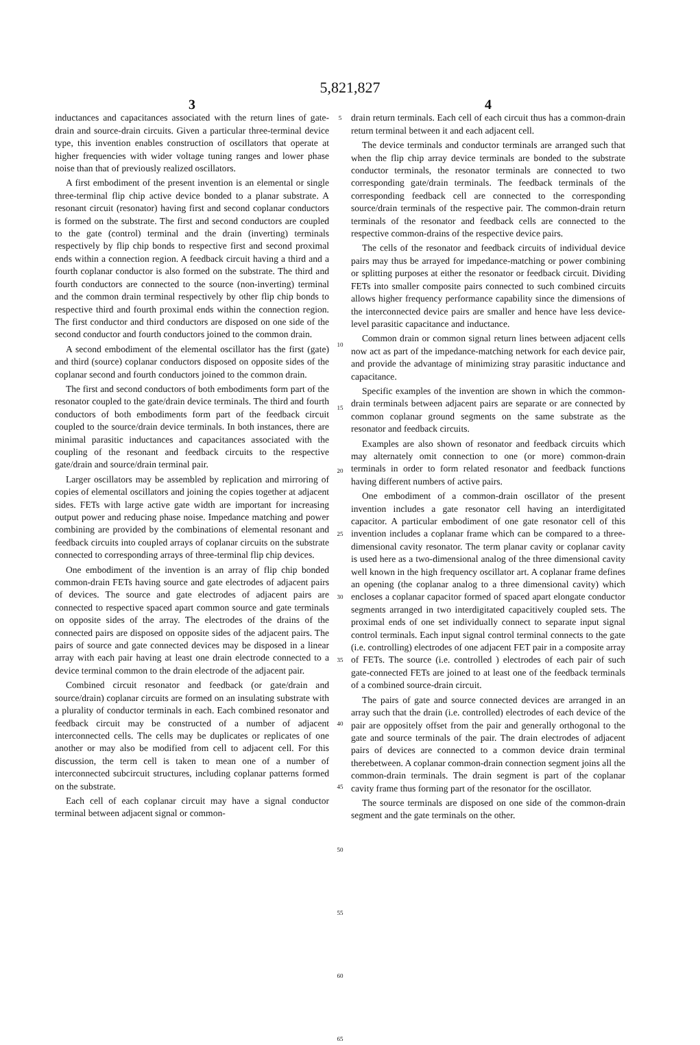5,821,827
3
inductances and capacitances associated with the return lines of gate-drain and source-drain circuits. Given a particular three-terminal device type, this invention enables construction of oscillators that operate at higher frequencies with wider voltage tuning ranges and lower phase noise than that of previously realized oscillators.
A first embodiment of the present invention is an elemental or single three-terminal flip chip active device bonded to a planar substrate. A resonant circuit (resonator) having first and second coplanar conductors is formed on the substrate. The first and second conductors are coupled to the gate (control) terminal and the drain (inverting) terminals respectively by flip chip bonds to respective first and second proximal ends within a connection region. A feedback circuit having a third and a fourth coplanar conductor is also formed on the substrate. The third and fourth conductors are connected to the source (non-inverting) terminal and the common drain terminal respectively by other flip chip bonds to respective third and fourth proximal ends within the connection region. The first conductor and third conductors are disposed on one side of the second conductor and fourth conductors joined to the common drain.
A second embodiment of the elemental oscillator has the first (gate) and third (source) coplanar conductors disposed on opposite sides of the coplanar second and fourth conductors joined to the common drain.
The first and second conductors of both embodiments form part of the resonator coupled to the gate/drain device terminals. The third and fourth conductors of both embodiments form part of the feedback circuit coupled to the source/drain device terminals. In both instances, there are minimal parasitic inductances and capacitances associated with the coupling of the resonant and feedback circuits to the respective gate/drain and source/drain terminal pair.
Larger oscillators may be assembled by replication and mirroring of copies of elemental oscillators and joining the copies together at adjacent sides. FETs with large active gate width are important for increasing output power and reducing phase noise. Impedance matching and power combining are provided by the combinations of elemental resonant and feedback circuits into coupled arrays of coplanar circuits on the substrate connected to corresponding arrays of three-terminal flip chip devices.
One embodiment of the invention is an array of flip chip bonded common-drain FETs having source and gate electrodes of adjacent pairs of devices. The source and gate electrodes of adjacent pairs are connected to respective spaced apart common source and gate terminals on opposite sides of the array. The electrodes of the drains of the connected pairs are disposed on opposite sides of the adjacent pairs. The pairs of source and gate connected devices may be disposed in a linear array with each pair having at least one drain electrode connected to a device terminal common to the drain electrode of the adjacent pair.
Combined circuit resonator and feedback (or gate/drain and source/drain) coplanar circuits are formed on an insulating substrate with a plurality of conductor terminals in each. Each combined resonator and feedback circuit may be constructed of a number of adjacent interconnected cells. The cells may be duplicates or replicates of one another or may also be modified from cell to adjacent cell. For this discussion, the term cell is taken to mean one of a number of interconnected subcircuit structures, including coplanar patterns formed on the substrate.
Each cell of each coplanar circuit may have a signal conductor terminal between adjacent signal or common-
5
10
15
20
25
30
35
40
45
50
55
60
65
4
drain return terminals. Each cell of each circuit thus has a common-drain return terminal between it and each adjacent cell.
The device terminals and conductor terminals are arranged such that when the flip chip array device terminals are bonded to the substrate conductor terminals, the resonator terminals are connected to two corresponding gate/drain terminals. The feedback terminals of the corresponding feedback cell are connected to the corresponding source/drain terminals of the respective pair. The common-drain return terminals of the resonator and feedback cells are connected to the respective common-drains of the respective device pairs.
The cells of the resonator and feedback circuits of individual device pairs may thus be arrayed for impedance-matching or power combining or splitting purposes at either the resonator or feedback circuit. Dividing FETs into smaller composite pairs connected to such combined circuits allows higher frequency performance capability since the dimensions of the interconnected device pairs are smaller and hence have less device-level parasitic capacitance and inductance.
Common drain or common signal return lines between adjacent cells now act as part of the impedance-matching network for each device pair, and provide the advantage of minimizing stray parasitic inductance and capacitance.
Specific examples of the invention are shown in which the common-drain terminals between adjacent pairs are separate or are connected by common coplanar ground segments on the same substrate as the resonator and feedback circuits.
Examples are also shown of resonator and feedback circuits which may alternately omit connection to one (or more) common-drain terminals in order to form related resonator and feedback functions having different numbers of active pairs.
One embodiment of a common-drain oscillator of the present invention includes a gate resonator cell having an interdigitated capacitor. A particular embodiment of one gate resonator cell of this invention includes a coplanar frame which can be compared to a three-dimensional cavity resonator. The term planar cavity or coplanar cavity is used here as a two-dimensional analog of the three dimensional cavity well known in the high frequency oscillator art. A coplanar frame defines an opening (the coplanar analog to a three dimensional cavity) which encloses a coplanar capacitor formed of spaced apart elongate conductor segments arranged in two interdigitated capacitively coupled sets. The proximal ends of one set individually connect to separate input signal control terminals. Each input signal control terminal connects to the gate (i.e. controlling) electrodes of one adjacent FET pair in a composite array of FETs. The source (i.e. controlled ) electrodes of each pair of such gate-connected FETs are joined to at least one of the feedback terminals of a combined source-drain circuit.
The pairs of gate and source connected devices are arranged in an array such that the drain (i.e. controlled) electrodes of each device of the pair are oppositely offset from the pair and generally orthogonal to the gate and source terminals of the pair. The drain electrodes of adjacent pairs of devices are connected to a common device drain terminal therebetween. A coplanar common-drain connection segment joins all the common-drain terminals. The drain segment is part of the coplanar cavity frame thus forming part of the resonator for the oscillator.
The source terminals are disposed on one side of the common-drain segment and the gate terminals on the other.